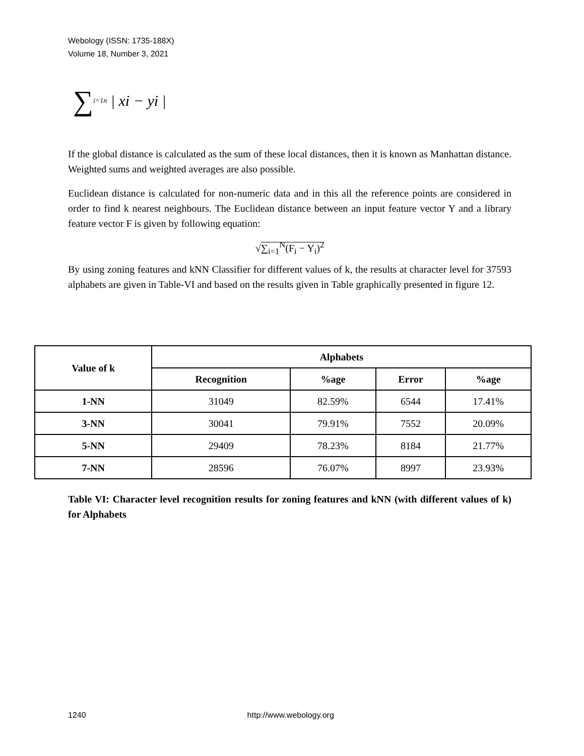Webology (ISSN: 1735-188X)
Volume 18, Number 3, 2021
∑<sub>i=1</sub><sup>n</sup> | xi − yi |
If the global distance is calculated as the sum of these local distances, then it is known as Manhattan distance. Weighted sums and weighted averages are also possible.
Euclidean distance is calculated for non-numeric data and in this all the reference points are considered in order to find k nearest neighbours. The Euclidean distance between an input feature vector Y and a library feature vector F is given by following equation:
√∑<sub>i=1</sub><sup>N</sup>(F<sub>i</sub> − Y<sub>i</sub>)<sup>2</sup>
By using zoning features and kNN Classifier for different values of k, the results at character level for 37593 alphabets are given in Table-VI and based on the results given in Table graphically presented in figure 12.
| Value of k | Alphabets | | | |
| --- | --- | --- | --- | --- |
| | Recognition | %age | Error | %age |
| 1-NN | 31049 | 82.59% | 6544 | 17.41% |
| 3-NN | 30041 | 79.91% | 7552 | 20.09% |
| 5-NN | 29409 | 78.23% | 8184 | 21.77% |
| 7-NN | 28596 | 76.07% | 8997 | 23.93% |
Table VI: Character level recognition results for zoning features and kNN (with different values of k) for Alphabets
1240 http://www.webology.org